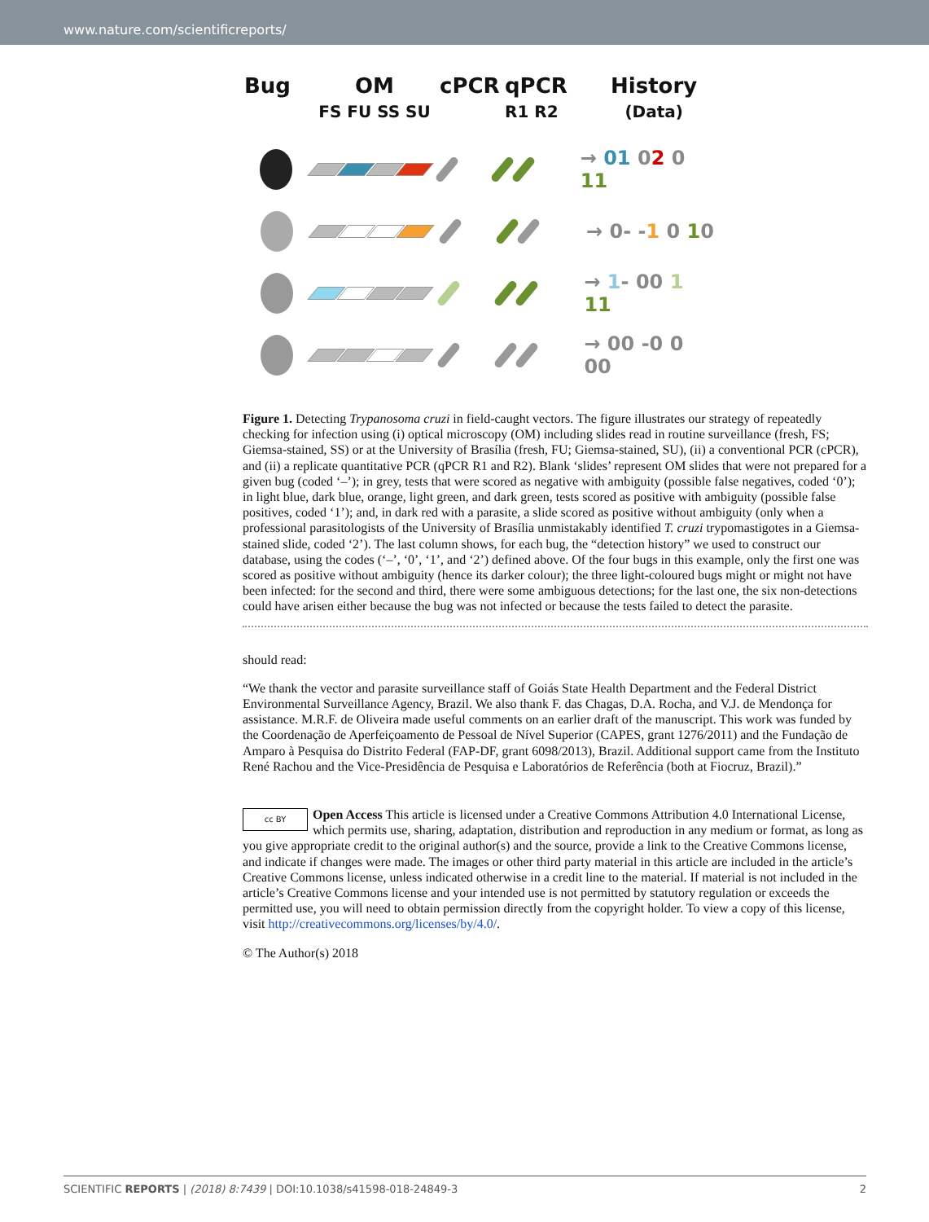www.nature.com/scientificreports/
Bug OM
FS FU SS SU
cPCR qPCR
R1 R2
History
(Data)
→ 01 02 0 11
→ 0- -1 0 10
→ 1- 00 1 11
→ 00 -0 0 00
Figure 1. Detecting Trypanosoma cruzi in field-caught vectors. The figure illustrates our strategy of repeatedly checking for infection using (i) optical microscopy (OM) including slides read in routine surveillance (fresh, FS; Giemsa-stained, SS) or at the University of Brasília (fresh, FU; Giemsa-stained, SU), (ii) a conventional PCR (cPCR), and (ii) a replicate quantitative PCR (qPCR R1 and R2). Blank ‘slides’ represent OM slides that were not prepared for a given bug (coded ‘–’); in grey, tests that were scored as negative with ambiguity (possible false negatives, coded ‘0’); in light blue, dark blue, orange, light green, and dark green, tests scored as positive with ambiguity (possible false positives, coded ‘1’); and, in dark red with a parasite, a slide scored as positive without ambiguity (only when a professional parasitologists of the University of Brasília unmistakably identified T. cruzi trypomastigotes in a Giemsa-stained slide, coded ‘2’). The last column shows, for each bug, the “detection history” we used to construct our database, using the codes (‘–’, ‘0’, ‘1’, and ‘2’) defined above. Of the four bugs in this example, only the first one was scored as positive without ambiguity (hence its darker colour); the three light-coloured bugs might or might not have been infected: for the second and third, there were some ambiguous detections; for the last one, the six non-detections could have arisen either because the bug was not infected or because the tests failed to detect the parasite.
should read:
“We thank the vector and parasite surveillance staff of Goiás State Health Department and the Federal District Environmental Surveillance Agency, Brazil. We also thank F. das Chagas, D.A. Rocha, and V.J. de Mendonça for assistance. M.R.F. de Oliveira made useful comments on an earlier draft of the manuscript. This work was funded by the Coordenação de Aperfeiçoamento de Pessoal de Nível Superior (CAPES, grant 1276/2011) and the Fundação de Amparo à Pesquisa do Distrito Federal (FAP-DF, grant 6098/2013), Brazil. Additional support came from the Instituto René Rachou and the Vice-Presidência de Pesquisa e Laboratórios de Referência (both at Fiocruz, Brazil).”
cc BY Open Access This article is licensed under a Creative Commons Attribution 4.0 International License, which permits use, sharing, adaptation, distribution and reproduction in any medium or format, as long as you give appropriate credit to the original author(s) and the source, provide a link to the Creative Commons license, and indicate if changes were made. The images or other third party material in this article are included in the article’s Creative Commons license, unless indicated otherwise in a credit line to the material. If material is not included in the article’s Creative Commons license and your intended use is not permitted by statutory regulation or exceeds the permitted use, you will need to obtain permission directly from the copyright holder. To view a copy of this license, visit http://creativecommons.org/licenses/by/4.0/.
© The Author(s) 2018
SCIENTIFIC REPORTS | (2018) 8:7439 | DOI:10.1038/s41598-018-24849-3 2